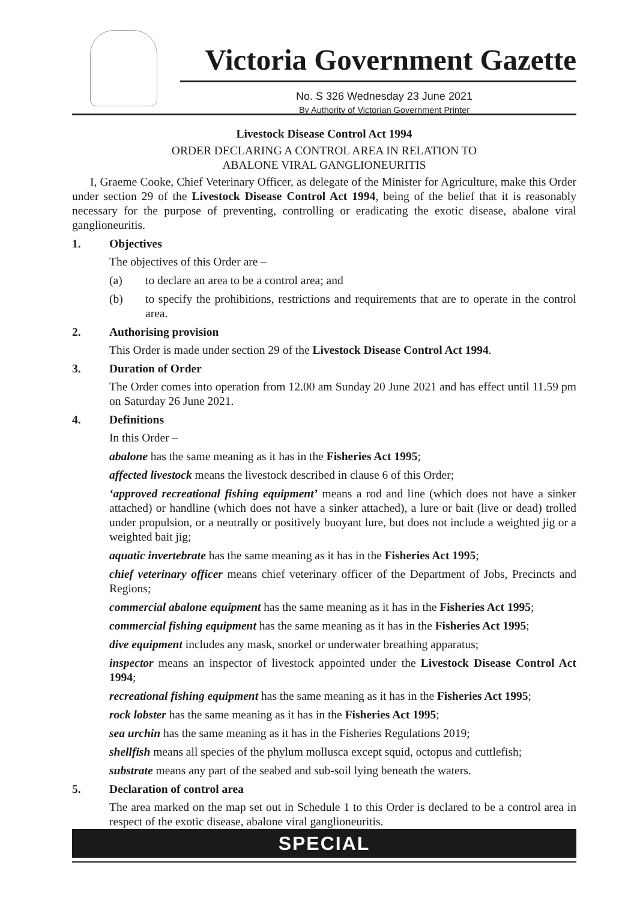Victoria Government Gazette
No. S 326 Wednesday 23 June 2021
By Authority of Victorian Government Printer
Livestock Disease Control Act 1994
ORDER DECLARING A CONTROL AREA IN RELATION TO
ABALONE VIRAL GANGLIONEURITIS
I, Graeme Cooke, Chief Veterinary Officer, as delegate of the Minister for Agriculture, make this Order under section 29 of the Livestock Disease Control Act 1994, being of the belief that it is reasonably necessary for the purpose of preventing, controlling or eradicating the exotic disease, abalone viral ganglioneuritis.
1. Objectives
The objectives of this Order are –
(a) to declare an area to be a control area; and
(b) to specify the prohibitions, restrictions and requirements that are to operate in the control area.
2. Authorising provision
This Order is made under section 29 of the Livestock Disease Control Act 1994.
3. Duration of Order
The Order comes into operation from 12.00 am Sunday 20 June 2021 and has effect until 11.59 pm on Saturday 26 June 2021.
4. Definitions
In this Order –
abalone has the same meaning as it has in the Fisheries Act 1995;
affected livestock means the livestock described in clause 6 of this Order;
‘approved recreational fishing equipment’ means a rod and line (which does not have a sinker attached) or handline (which does not have a sinker attached), a lure or bait (live or dead) trolled under propulsion, or a neutrally or positively buoyant lure, but does not include a weighted jig or a weighted bait jig;
aquatic invertebrate has the same meaning as it has in the Fisheries Act 1995;
chief veterinary officer means chief veterinary officer of the Department of Jobs, Precincts and Regions;
commercial abalone equipment has the same meaning as it has in the Fisheries Act 1995;
commercial fishing equipment has the same meaning as it has in the Fisheries Act 1995;
dive equipment includes any mask, snorkel or underwater breathing apparatus;
inspector means an inspector of livestock appointed under the Livestock Disease Control Act 1994;
recreational fishing equipment has the same meaning as it has in the Fisheries Act 1995;
rock lobster has the same meaning as it has in the Fisheries Act 1995;
sea urchin has the same meaning as it has in the Fisheries Regulations 2019;
shellfish means all species of the phylum mollusca except squid, octopus and cuttlefish;
substrate means any part of the seabed and sub-soil lying beneath the waters.
5. Declaration of control area
The area marked on the map set out in Schedule 1 to this Order is declared to be a control area in respect of the exotic disease, abalone viral ganglioneuritis.
SPECIAL